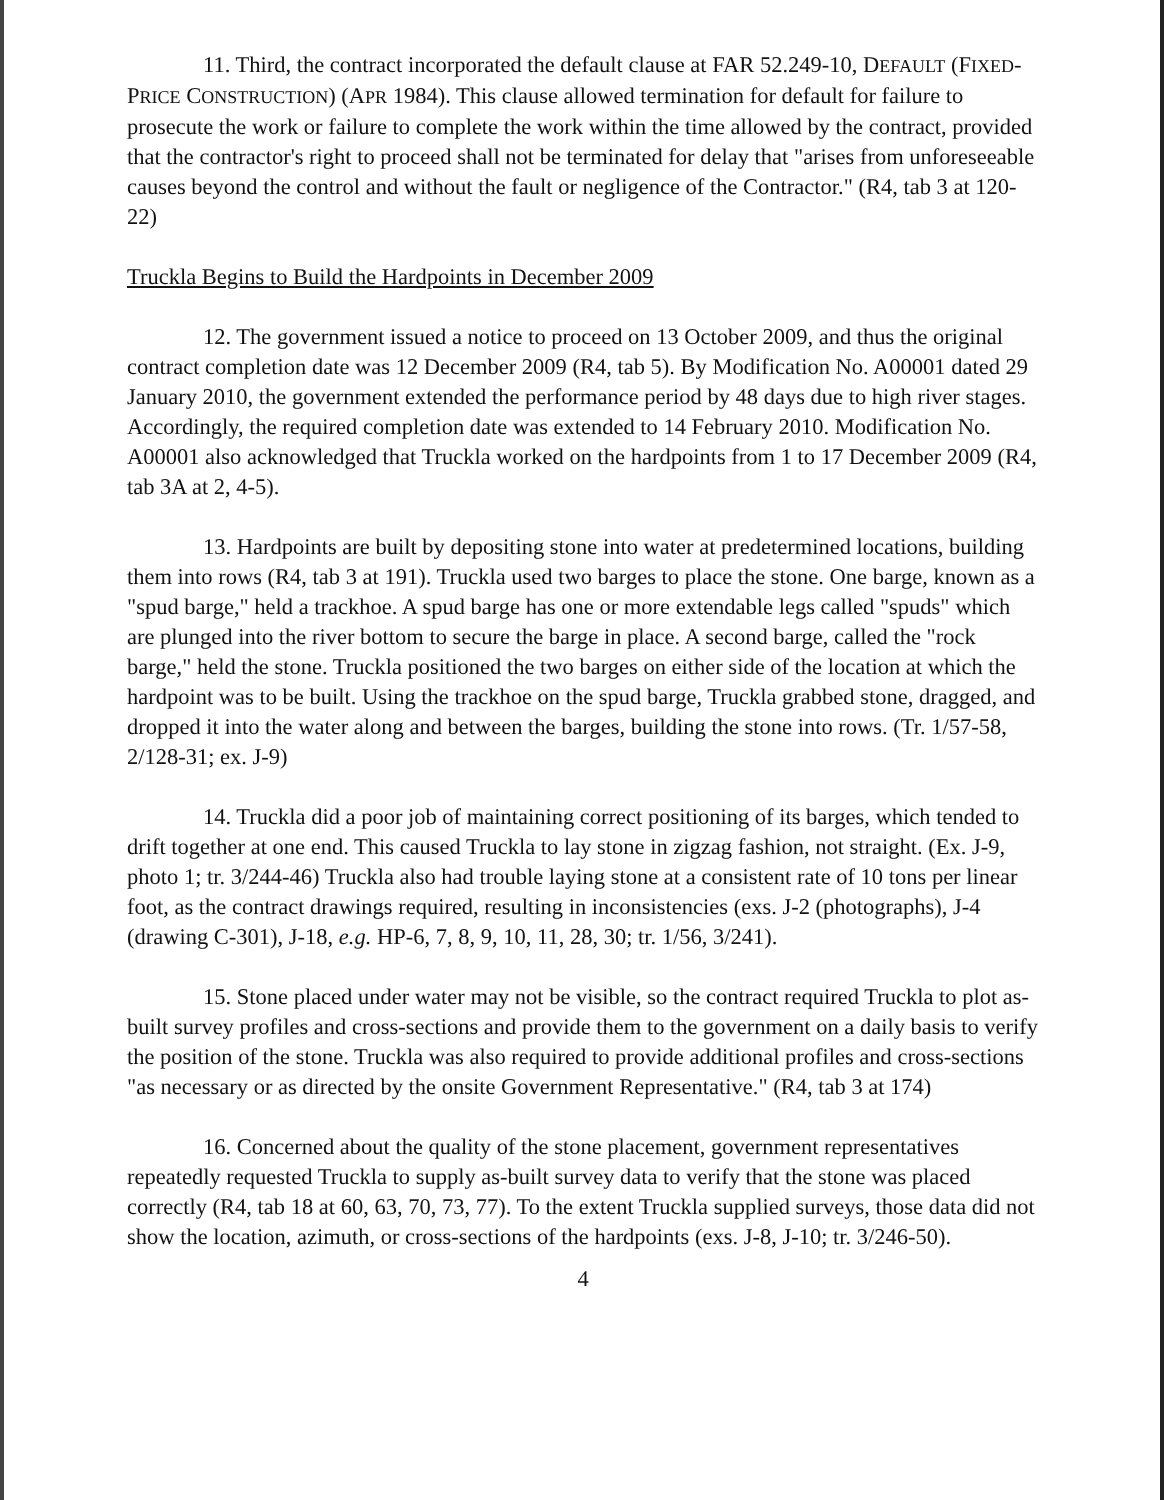11. Third, the contract incorporated the default clause at FAR 52.249-10, DEFAULT (FIXED-PRICE CONSTRUCTION) (APR 1984). This clause allowed termination for default for failure to prosecute the work or failure to complete the work within the time allowed by the contract, provided that the contractor's right to proceed shall not be terminated for delay that "arises from unforeseeable causes beyond the control and without the fault or negligence of the Contractor." (R4, tab 3 at 120-22)
Truckla Begins to Build the Hardpoints in December 2009
12. The government issued a notice to proceed on 13 October 2009, and thus the original contract completion date was 12 December 2009 (R4, tab 5). By Modification No. A00001 dated 29 January 2010, the government extended the performance period by 48 days due to high river stages. Accordingly, the required completion date was extended to 14 February 2010. Modification No. A00001 also acknowledged that Truckla worked on the hardpoints from 1 to 17 December 2009 (R4, tab 3A at 2, 4-5).
13. Hardpoints are built by depositing stone into water at predetermined locations, building them into rows (R4, tab 3 at 191). Truckla used two barges to place the stone. One barge, known as a "spud barge," held a trackhoe. A spud barge has one or more extendable legs called "spuds" which are plunged into the river bottom to secure the barge in place. A second barge, called the "rock barge," held the stone. Truckla positioned the two barges on either side of the location at which the hardpoint was to be built. Using the trackhoe on the spud barge, Truckla grabbed stone, dragged, and dropped it into the water along and between the barges, building the stone into rows. (Tr. 1/57-58, 2/128-31; ex. J-9)
14. Truckla did a poor job of maintaining correct positioning of its barges, which tended to drift together at one end. This caused Truckla to lay stone in zigzag fashion, not straight. (Ex. J-9, photo 1; tr. 3/244-46) Truckla also had trouble laying stone at a consistent rate of 10 tons per linear foot, as the contract drawings required, resulting in inconsistencies (exs. J-2 (photographs), J-4 (drawing C-301), J-18, e.g. HP-6, 7, 8, 9, 10, 11, 28, 30; tr. 1/56, 3/241).
15. Stone placed under water may not be visible, so the contract required Truckla to plot as-built survey profiles and cross-sections and provide them to the government on a daily basis to verify the position of the stone. Truckla was also required to provide additional profiles and cross-sections "as necessary or as directed by the onsite Government Representative." (R4, tab 3 at 174)
16. Concerned about the quality of the stone placement, government representatives repeatedly requested Truckla to supply as-built survey data to verify that the stone was placed correctly (R4, tab 18 at 60, 63, 70, 73, 77). To the extent Truckla supplied surveys, those data did not show the location, azimuth, or cross-sections of the hardpoints (exs. J-8, J-10; tr. 3/246-50).
4